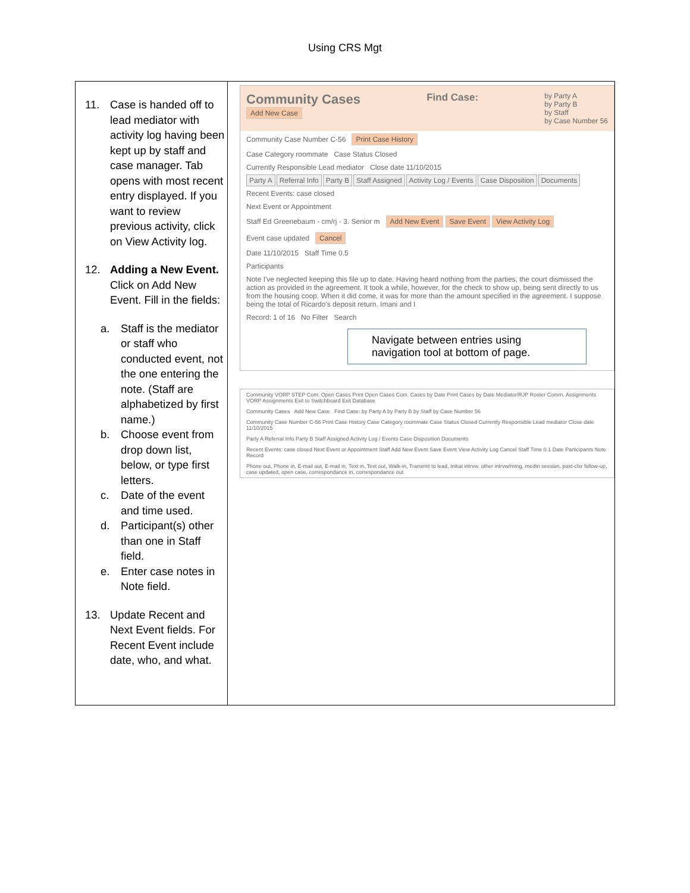Using CRS Mgt
| 11. Case is handed off to lead mediator with activity log having been kept up by staff and case manager. Tab opens with most recent entry displayed. If you want to review previous activity, click on View Activity log. 12. Adding a New Event. Click on Add New Event. Fill in the fields: a. Staff is the mediator or staff who conducted event, not the one entering the note. (Staff are alphabetized by first name.) b. Choose event from drop down list, below, or type first letters. c. Date of the event and time used. d. Participant(s) other than one in Staff field. e. Enter case notes in Note field. 13. Update Recent and Next Event fields. For Recent Event include date, who, and what. | Community Cases Add New Case Find Case: by Party A by Party B by Staff by Case Number 56 Community Case Number C-56 Print Case History Case Category roommate Case Status Closed Currently Responsible Lead mediator Close date 11/10/2015 Party A Referral Info Party B Staff Assigned Activity Log / Events Case Disposition Documents Recent Events: case closed Next Event or Appointment Staff Ed Greenebaum - cm/rj - 3. Senior m Add New Event Save Event View Activity Log Event case updated Cancel Date 11/10/2015 Staff Time 0.5 Participants Note I've neglected keeping this file up to date. Having heard nothing from the parties, the court dismissed the action as provided in the agreement. It took a while, however, for the check to show up, being sent directly to us from the housing coop. When it did come, it was for more than the amount specified in the agreement. I suppose being the total of Ricardo's deposit return. Imani and I Record: 1 of 16 No Filter Search Navigate between entries using navigation tool at bottom of page. Community VORP STEP Com. Open Cases Print Open Cases Com. Cases by Date Print Cases by Date Mediator/RJP Roster Comm. Assignments VORP Assignments Exit to Switchboard Exit Database Community Cases Add New Case Find Case: by Party A by Party B by Staff by Case Number 56 Community Case Number C-56 Print Case History Case Category roommate Case Status Closed Currently Responsible Lead mediator Close date 11/10/2015 Party A Referral Info Party B Staff Assigned Activity Log / Events Case Disposition Documents Recent Events: case closed Next Event or Appointment Staff Add New Event Save Event View Activity Log Cancel Staff Time 0.1 Date Participants Note Record Phone out, Phone in, E-mail out, E-mail in, Text in, Text out, Walk-in, Transmit to lead, Initial intrvw, other intrvw/mtng, medtn session, post-clsr follow-up, case updated, open case, correspondance in, correspondance out |